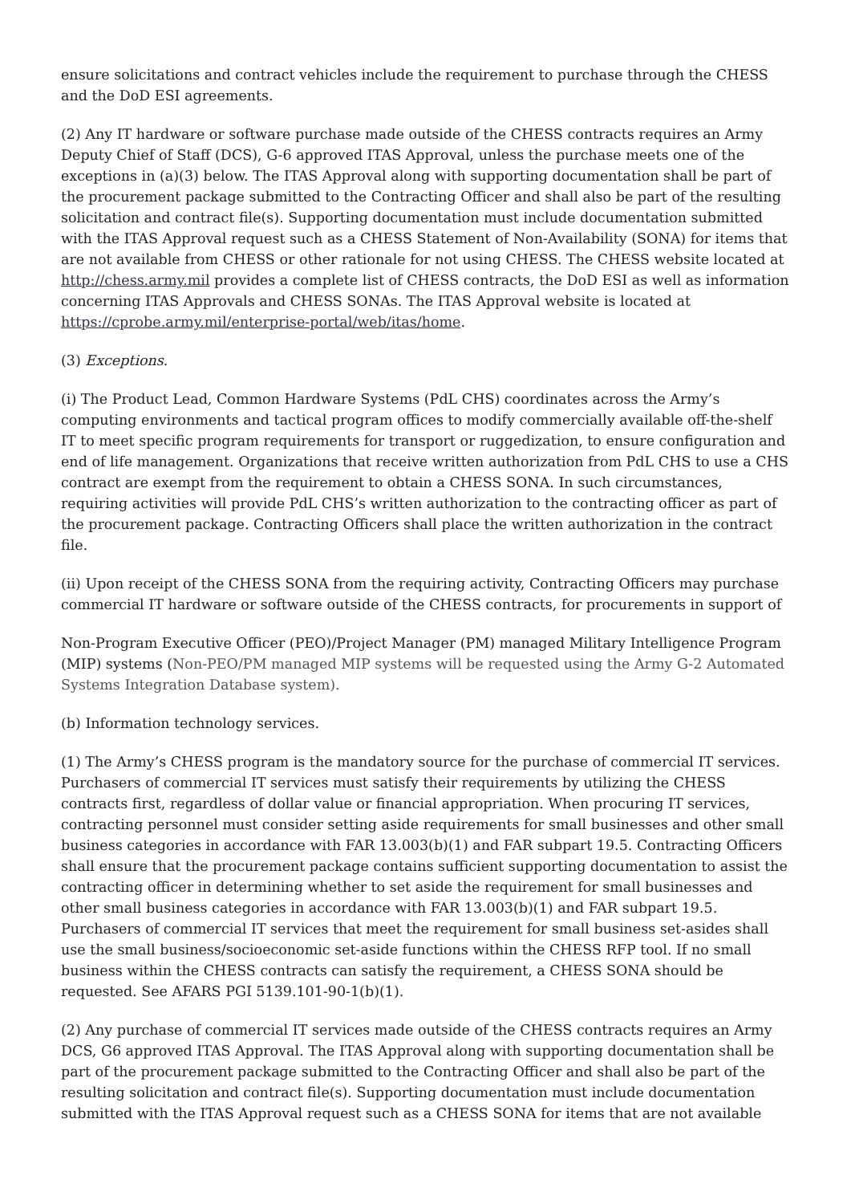ensure solicitations and contract vehicles include the requirement to purchase through the CHESS and the DoD ESI agreements.
(2) Any IT hardware or software purchase made outside of the CHESS contracts requires an Army Deputy Chief of Staff (DCS), G-6 approved ITAS Approval, unless the purchase meets one of the exceptions in (a)(3) below. The ITAS Approval along with supporting documentation shall be part of the procurement package submitted to the Contracting Officer and shall also be part of the resulting solicitation and contract file(s). Supporting documentation must include documentation submitted with the ITAS Approval request such as a CHESS Statement of Non-Availability (SONA) for items that are not available from CHESS or other rationale for not using CHESS. The CHESS website located at http://chess.army.mil provides a complete list of CHESS contracts, the DoD ESI as well as information concerning ITAS Approvals and CHESS SONAs. The ITAS Approval website is located at https://cprobe.army.mil/enterprise-portal/web/itas/home.
(3) Exceptions.
(i) The Product Lead, Common Hardware Systems (PdL CHS) coordinates across the Army’s computing environments and tactical program offices to modify commercially available off-the-shelf IT to meet specific program requirements for transport or ruggedization, to ensure configuration and end of life management. Organizations that receive written authorization from PdL CHS to use a CHS contract are exempt from the requirement to obtain a CHESS SONA. In such circumstances, requiring activities will provide PdL CHS’s written authorization to the contracting officer as part of the procurement package. Contracting Officers shall place the written authorization in the contract file.
(ii) Upon receipt of the CHESS SONA from the requiring activity, Contracting Officers may purchase commercial IT hardware or software outside of the CHESS contracts, for procurements in support of
Non-Program Executive Officer (PEO)/Project Manager (PM) managed Military Intelligence Program (MIP) systems (Non-PEO/PM managed MIP systems will be requested using the Army G-2 Automated Systems Integration Database system).
(b) Information technology services.
(1) The Army’s CHESS program is the mandatory source for the purchase of commercial IT services. Purchasers of commercial IT services must satisfy their requirements by utilizing the CHESS contracts first, regardless of dollar value or financial appropriation. When procuring IT services, contracting personnel must consider setting aside requirements for small businesses and other small business categories in accordance with FAR 13.003(b)(1) and FAR subpart 19.5. Contracting Officers shall ensure that the procurement package contains sufficient supporting documentation to assist the contracting officer in determining whether to set aside the requirement for small businesses and other small business categories in accordance with FAR 13.003(b)(1) and FAR subpart 19.5. Purchasers of commercial IT services that meet the requirement for small business set-asides shall use the small business/socioeconomic set-aside functions within the CHESS RFP tool. If no small business within the CHESS contracts can satisfy the requirement, a CHESS SONA should be requested. See AFARS PGI 5139.101-90-1(b)(1).
(2) Any purchase of commercial IT services made outside of the CHESS contracts requires an Army DCS, G6 approved ITAS Approval. The ITAS Approval along with supporting documentation shall be part of the procurement package submitted to the Contracting Officer and shall also be part of the resulting solicitation and contract file(s). Supporting documentation must include documentation submitted with the ITAS Approval request such as a CHESS SONA for items that are not available